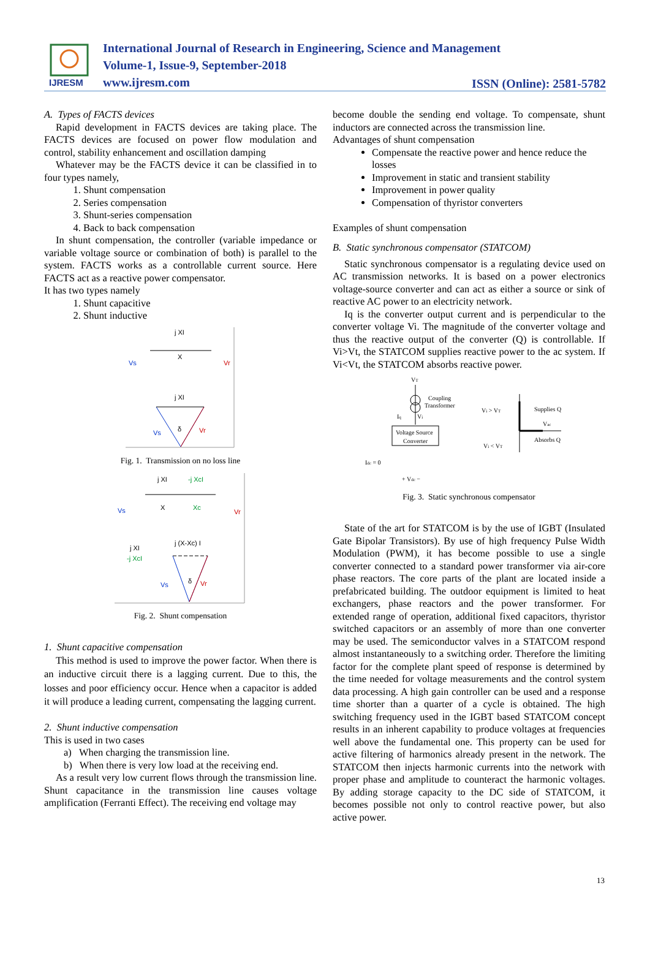IJRESM
International Journal of Research in Engineering, Science and Management
Volume-1, Issue-9, September-2018
www.ijresm.com
ISSN (Online): 2581-5782
A. Types of FACTS devices
Rapid development in FACTS devices are taking place. The FACTS devices are focused on power flow modulation and control, stability enhancement and oscillation damping
Whatever may be the FACTS device it can be classified in to four types namely,
1. Shunt compensation
2. Series compensation
3. Shunt-series compensation
4. Back to back compensation
In shunt compensation, the controller (variable impedance or variable voltage source or combination of both) is parallel to the system. FACTS works as a controllable current source. Here FACTS act as a reactive power compensator.
It has two types namely
1. Shunt capacitive
2. Shunt inductive
j XI
X
Vs
Vr
j XI
Vs
δ
Vr
Fig. 1. Transmission on no loss line
j XI
-j XcI
Vs
X
Xc
Vr
j (X-Xc) I
j XI
-j XcI
Vs
δ
Vr
Fig. 2. Shunt compensation
1. Shunt capacitive compensation
This method is used to improve the power factor. When there is an inductive circuit there is a lagging current. Due to this, the losses and poor efficiency occur. Hence when a capacitor is added it will produce a leading current, compensating the lagging current.
2. Shunt inductive compensation
This is used in two cases
a) When charging the transmission line.
b) When there is very low load at the receiving end.
As a result very low current flows through the transmission line. Shunt capacitance in the transmission line causes voltage amplification (Ferranti Effect). The receiving end voltage may
become double the sending end voltage. To compensate, shunt inductors are connected across the transmission line.
Advantages of shunt compensation
Compensate the reactive power and hence reduce the losses
Improvement in static and transient stability
Improvement in power quality
Compensation of thyristor converters
Examples of shunt compensation
B. Static synchronous compensator (STATCOM)
Static synchronous compensator is a regulating device used on AC transmission networks. It is based on a power electronics voltage-source converter and can act as either a source or sink of reactive AC power to an electricity network.
Iq is the converter output current and is perpendicular to the converter voltage Vi. The magnitude of the converter voltage and thus the reactive output of the converter (Q) is controllable. If Vi>Vt, the STATCOM supplies reactive power to the ac system. If Vi<Vt, the STATCOM absorbs reactive power.
VT
Coupling
Transformer
Iq
Vi
Voltage Source
Converter
Idc = 0
+ Vdc −
Vi > VT
Vi < VT
Supplies Q
Vac
Absorbs Q
Fig. 3. Static synchronous compensator
State of the art for STATCOM is by the use of IGBT (Insulated Gate Bipolar Transistors). By use of high frequency Pulse Width Modulation (PWM), it has become possible to use a single converter connected to a standard power transformer via air-core phase reactors. The core parts of the plant are located inside a prefabricated building. The outdoor equipment is limited to heat exchangers, phase reactors and the power transformer. For extended range of operation, additional fixed capacitors, thyristor switched capacitors or an assembly of more than one converter may be used. The semiconductor valves in a STATCOM respond almost instantaneously to a switching order. Therefore the limiting factor for the complete plant speed of response is determined by the time needed for voltage measurements and the control system data processing. A high gain controller can be used and a response time shorter than a quarter of a cycle is obtained. The high switching frequency used in the IGBT based STATCOM concept results in an inherent capability to produce voltages at frequencies well above the fundamental one. This property can be used for active filtering of harmonics already present in the network. The STATCOM then injects harmonic currents into the network with proper phase and amplitude to counteract the harmonic voltages. By adding storage capacity to the DC side of STATCOM, it becomes possible not only to control reactive power, but also active power.
13